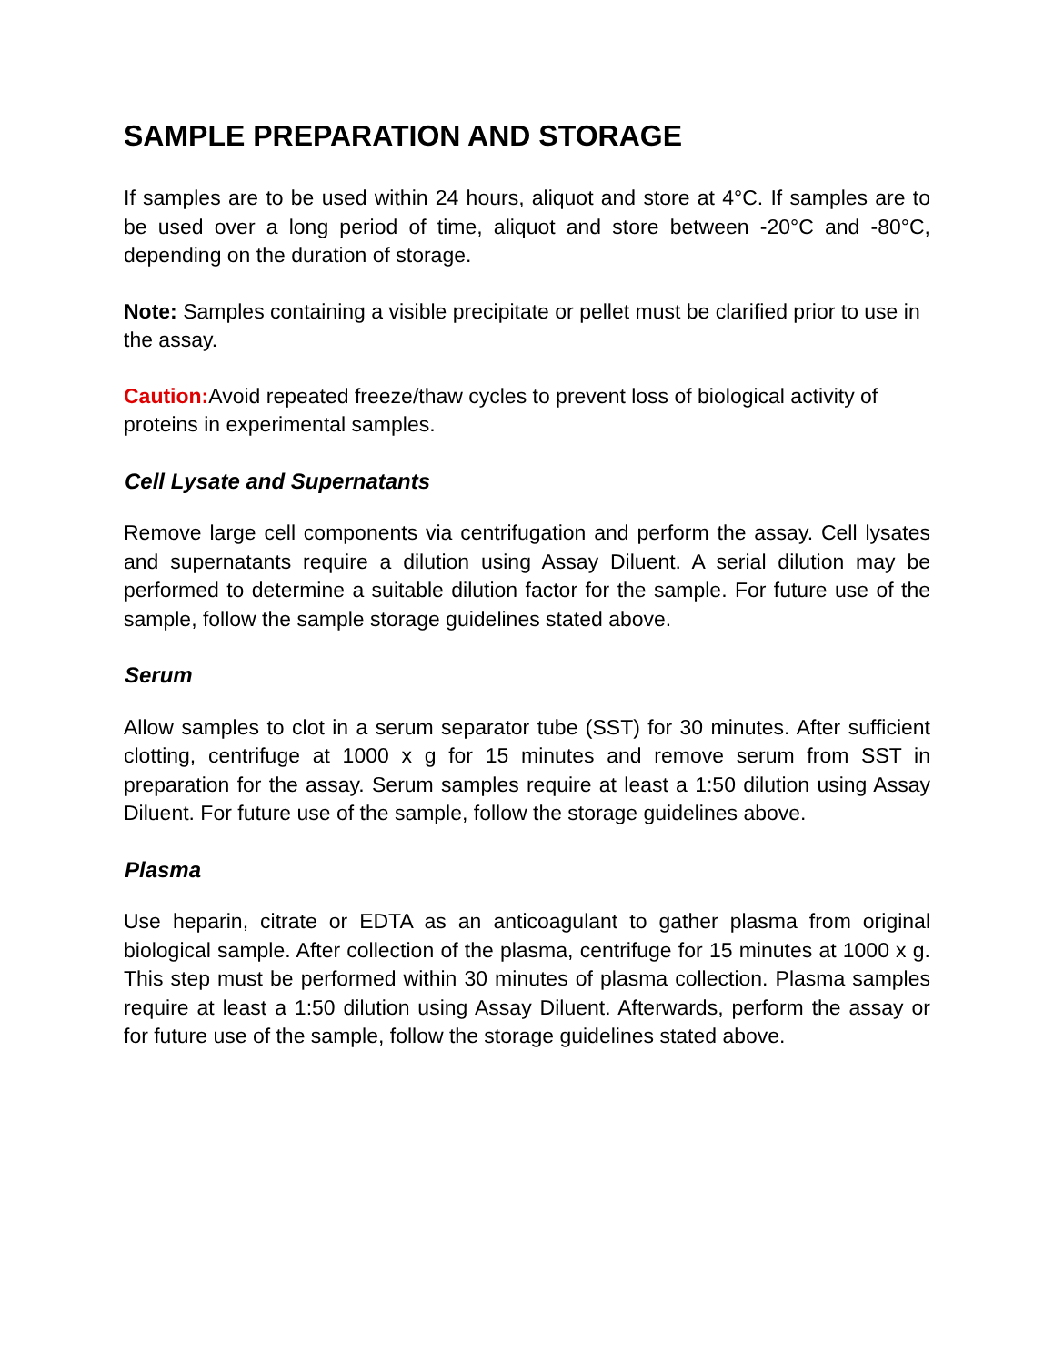SAMPLE PREPARATION AND STORAGE
If samples are to be used within 24 hours, aliquot and store at 4°C. If samples are to be used over a long period of time, aliquot and store between -20°C and -80°C, depending on the duration of storage.
Note: Samples containing a visible precipitate or pellet must be clarified prior to use in the assay.
Caution: Avoid repeated freeze/thaw cycles to prevent loss of biological activity of proteins in experimental samples.
Cell Lysate and Supernatants
Remove large cell components via centrifugation and perform the assay. Cell lysates and supernatants require a dilution using Assay Diluent. A serial dilution may be performed to determine a suitable dilution factor for the sample. For future use of the sample, follow the sample storage guidelines stated above.
Serum
Allow samples to clot in a serum separator tube (SST) for 30 minutes. After sufficient clotting, centrifuge at 1000 x g for 15 minutes and remove serum from SST in preparation for the assay. Serum samples require at least a 1:50 dilution using Assay Diluent. For future use of the sample, follow the storage guidelines above.
Plasma
Use heparin, citrate or EDTA as an anticoagulant to gather plasma from original biological sample. After collection of the plasma, centrifuge for 15 minutes at 1000 x g. This step must be performed within 30 minutes of plasma collection. Plasma samples require at least a 1:50 dilution using Assay Diluent. Afterwards, perform the assay or for future use of the sample, follow the storage guidelines stated above.